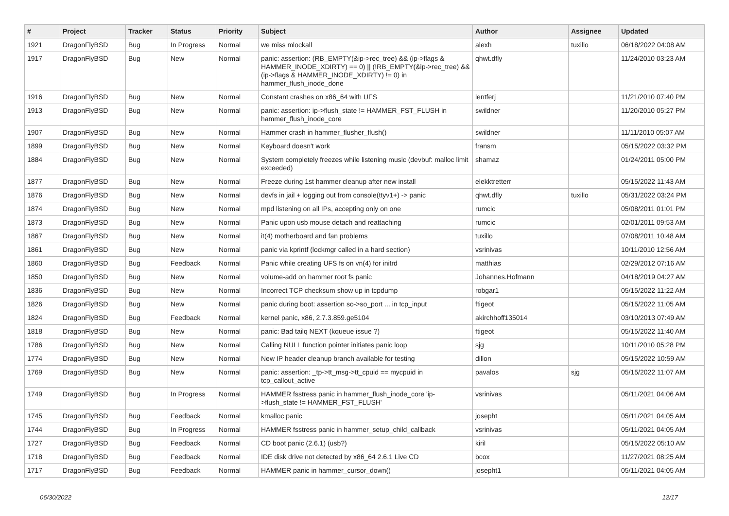| # | Project | Tracker | Status | Priority | Subject | Author | Assignee | Updated |
| --- | --- | --- | --- | --- | --- | --- | --- | --- |
| 1921 | DragonFlyBSD | Bug | In Progress | Normal | we miss mlockall | alexh | tuxillo | 06/18/2022 04:08 AM |
| 1917 | DragonFlyBSD | Bug | New | Normal | panic: assertion: (RB_EMPTY(&ip->rec_tree) && (ip->flags & HAMMER_INODE_XDIRTY) == 0) // (!RB_EMPTY(&ip->rec_tree) && (ip->flags & HAMMER_INODE_XDIRTY) != 0) in hammer_flush_inode_done | qhwt.dfly | | 11/24/2010 03:23 AM |
| 1916 | DragonFlyBSD | Bug | New | Normal | Constant crashes on x86_64 with UFS | lentferj | | 11/21/2010 07:40 PM |
| 1913 | DragonFlyBSD | Bug | New | Normal | panic: assertion: ip->flush_state != HAMMER_FST_FLUSH in hammer_flush_inode_core | swildner | | 11/20/2010 05:27 PM |
| 1907 | DragonFlyBSD | Bug | New | Normal | Hammer crash in hammer_flusher_flush() | swildner | | 11/11/2010 05:07 AM |
| 1899 | DragonFlyBSD | Bug | New | Normal | Keyboard doesn't work | fransm | | 05/15/2022 03:32 PM |
| 1884 | DragonFlyBSD | Bug | New | Normal | System completely freezes while listening music (devbuf: malloc limit exceeded) | shamaz | | 01/24/2011 05:00 PM |
| 1877 | DragonFlyBSD | Bug | New | Normal | Freeze during 1st hammer cleanup after new install | elekktretterr | | 05/15/2022 11:43 AM |
| 1876 | DragonFlyBSD | Bug | New | Normal | devfs in jail + logging out from console(ttyv1+) -> panic | qhwt.dfly | tuxillo | 05/31/2022 03:24 PM |
| 1874 | DragonFlyBSD | Bug | New | Normal | mpd listening on all IPs, accepting only on one | rumcic | | 05/08/2011 01:01 PM |
| 1873 | DragonFlyBSD | Bug | New | Normal | Panic upon usb mouse detach and reattaching | rumcic | | 02/01/2011 09:53 AM |
| 1867 | DragonFlyBSD | Bug | New | Normal | it(4) motherboard and fan problems | tuxillo | | 07/08/2011 10:48 AM |
| 1861 | DragonFlyBSD | Bug | New | Normal | panic via kprintf (lockmgr called in a hard section) | vsrinivas | | 10/11/2010 12:56 AM |
| 1860 | DragonFlyBSD | Bug | Feedback | Normal | Panic while creating UFS fs on vn(4) for initrd | matthias | | 02/29/2012 07:16 AM |
| 1850 | DragonFlyBSD | Bug | New | Normal | volume-add on hammer root fs panic | Johannes.Hofmann | | 04/18/2019 04:27 AM |
| 1836 | DragonFlyBSD | Bug | New | Normal | Incorrect TCP checksum show up in tcpdump | robgar1 | | 05/15/2022 11:22 AM |
| 1826 | DragonFlyBSD | Bug | New | Normal | panic during boot: assertion so->so_port ... in tcp_input | ftigeot | | 05/15/2022 11:05 AM |
| 1824 | DragonFlyBSD | Bug | Feedback | Normal | kernel panic, x86, 2.7.3.859.ge5104 | akirchhoff135014 | | 03/10/2013 07:49 AM |
| 1818 | DragonFlyBSD | Bug | New | Normal | panic: Bad tailq NEXT (kqueue issue ?) | ftigeot | | 05/15/2022 11:40 AM |
| 1786 | DragonFlyBSD | Bug | New | Normal | Calling NULL function pointer initiates panic loop | sjg | | 10/11/2010 05:28 PM |
| 1774 | DragonFlyBSD | Bug | New | Normal | New IP header cleanup branch available for testing | dillon | | 05/15/2022 10:59 AM |
| 1769 | DragonFlyBSD | Bug | New | Normal | panic: assertion: _tp->tt_msg->tt_cpuid == mycpuid in tcp_callout_active | pavalos | sjg | 05/15/2022 11:07 AM |
| 1749 | DragonFlyBSD | Bug | In Progress | Normal | HAMMER fsstress panic in hammer_flush_inode_core 'ip->flush_state != HAMMER_FST_FLUSH' | vsrinivas | | 05/11/2021 04:06 AM |
| 1745 | DragonFlyBSD | Bug | Feedback | Normal | kmalloc panic | josepht | | 05/11/2021 04:05 AM |
| 1744 | DragonFlyBSD | Bug | In Progress | Normal | HAMMER fsstress panic in hammer_setup_child_callback | vsrinivas | | 05/11/2021 04:05 AM |
| 1727 | DragonFlyBSD | Bug | Feedback | Normal | CD boot panic (2.6.1) (usb?) | kiril | | 05/15/2022 05:10 AM |
| 1718 | DragonFlyBSD | Bug | Feedback | Normal | IDE disk drive not detected by x86_64 2.6.1 Live CD | bcox | | 11/27/2021 08:25 AM |
| 1717 | DragonFlyBSD | Bug | Feedback | Normal | HAMMER panic in hammer_cursor_down() | josepht1 | | 05/11/2021 04:05 AM |
06/30/2022 12/17